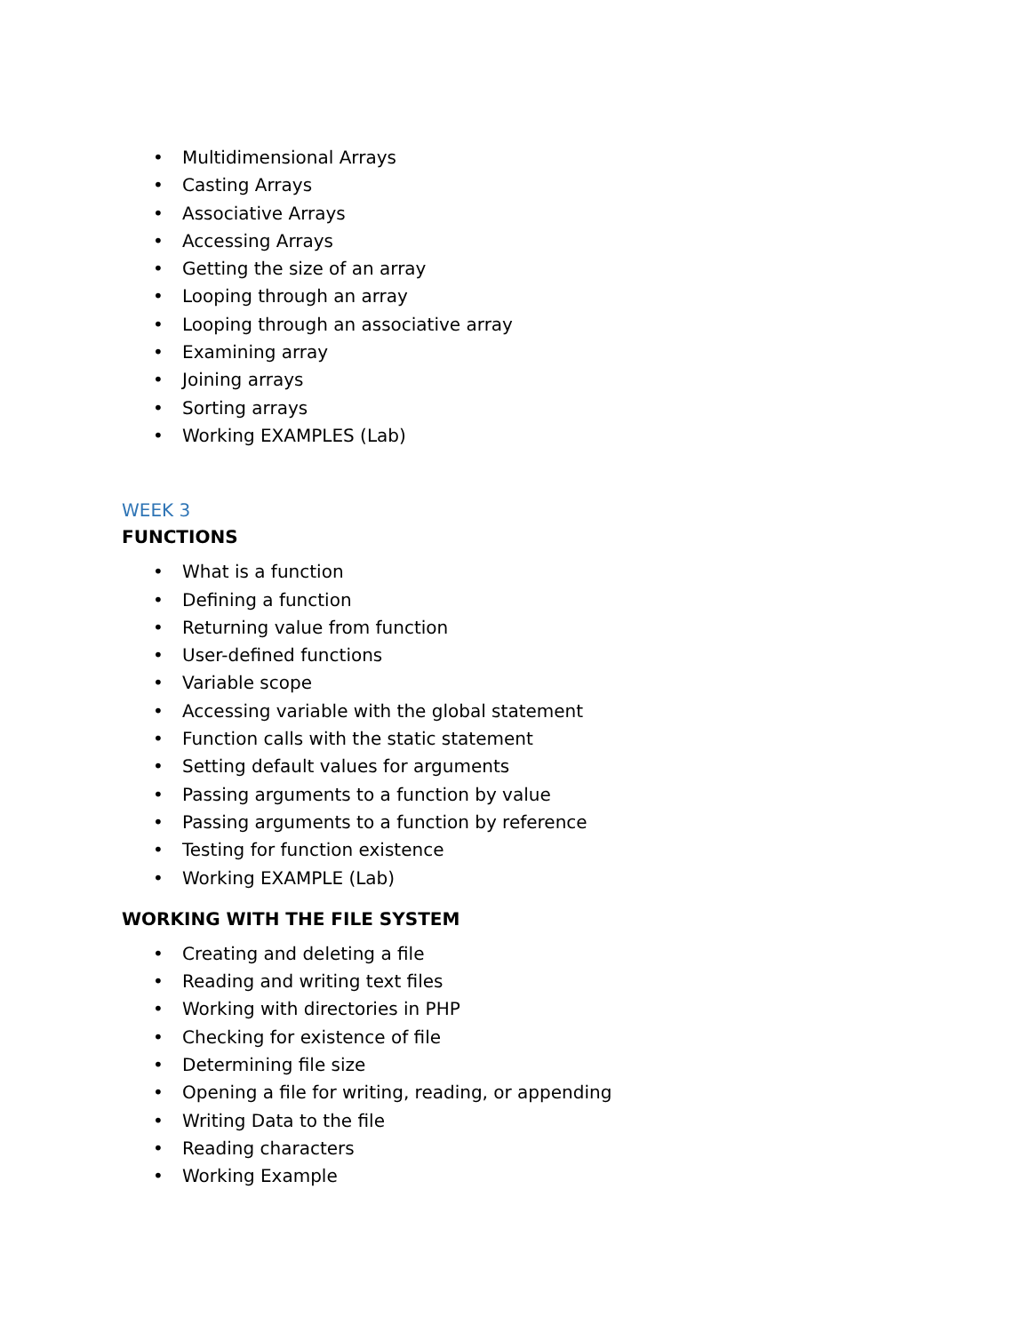• Multidimensional Arrays
• Casting Arrays
• Associative Arrays
• Accessing Arrays
• Getting the size of an array
• Looping through an array
• Looping through an associative array
• Examining array
• Joining arrays
• Sorting arrays
• Working EXAMPLES (Lab)
WEEK 3
FUNCTIONS
• What is a function
• Defining a function
• Returning value from function
• User-defined functions
• Variable scope
• Accessing variable with the global statement
• Function calls with the static statement
• Setting default values for arguments
• Passing arguments to a function by value
• Passing arguments to a function by reference
• Testing for function existence
• Working EXAMPLE (Lab)
WORKING WITH THE FILE SYSTEM
• Creating and deleting a file
• Reading and writing text files
• Working with directories in PHP
• Checking for existence of file
• Determining file size
• Opening a file for writing, reading, or appending
• Writing Data to the file
• Reading characters
• Working Example